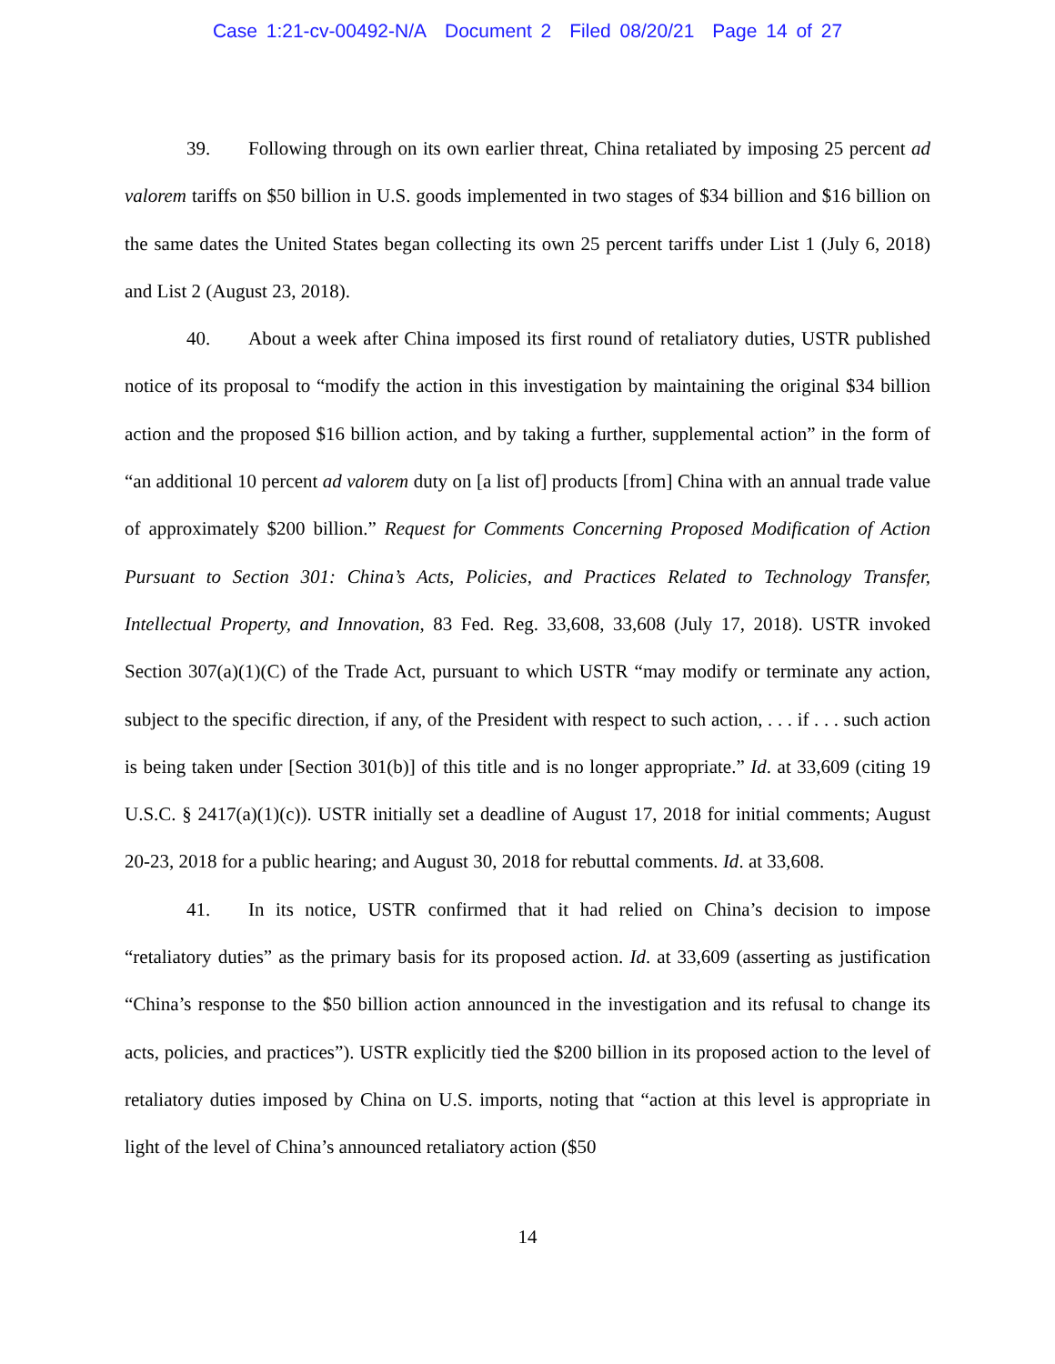Case 1:21-cv-00492-N/A Document 2 Filed 08/20/21 Page 14 of 27
39. Following through on its own earlier threat, China retaliated by imposing 25 percent ad valorem tariffs on $50 billion in U.S. goods implemented in two stages of $34 billion and $16 billion on the same dates the United States began collecting its own 25 percent tariffs under List 1 (July 6, 2018) and List 2 (August 23, 2018).
40. About a week after China imposed its first round of retaliatory duties, USTR published notice of its proposal to “modify the action in this investigation by maintaining the original $34 billion action and the proposed $16 billion action, and by taking a further, supplemental action” in the form of “an additional 10 percent ad valorem duty on [a list of] products [from] China with an annual trade value of approximately $200 billion.” Request for Comments Concerning Proposed Modification of Action Pursuant to Section 301: China’s Acts, Policies, and Practices Related to Technology Transfer, Intellectual Property, and Innovation, 83 Fed. Reg. 33,608, 33,608 (July 17, 2018). USTR invoked Section 307(a)(1)(C) of the Trade Act, pursuant to which USTR “may modify or terminate any action, subject to the specific direction, if any, of the President with respect to such action, . . . if . . . such action is being taken under [Section 301(b)] of this title and is no longer appropriate.” Id. at 33,609 (citing 19 U.S.C. § 2417(a)(1)(c)). USTR initially set a deadline of August 17, 2018 for initial comments; August 20-23, 2018 for a public hearing; and August 30, 2018 for rebuttal comments. Id. at 33,608.
41. In its notice, USTR confirmed that it had relied on China’s decision to impose “retaliatory duties” as the primary basis for its proposed action. Id. at 33,609 (asserting as justification “China’s response to the $50 billion action announced in the investigation and its refusal to change its acts, policies, and practices”). USTR explicitly tied the $200 billion in its proposed action to the level of retaliatory duties imposed by China on U.S. imports, noting that “action at this level is appropriate in light of the level of China’s announced retaliatory action ($50
14